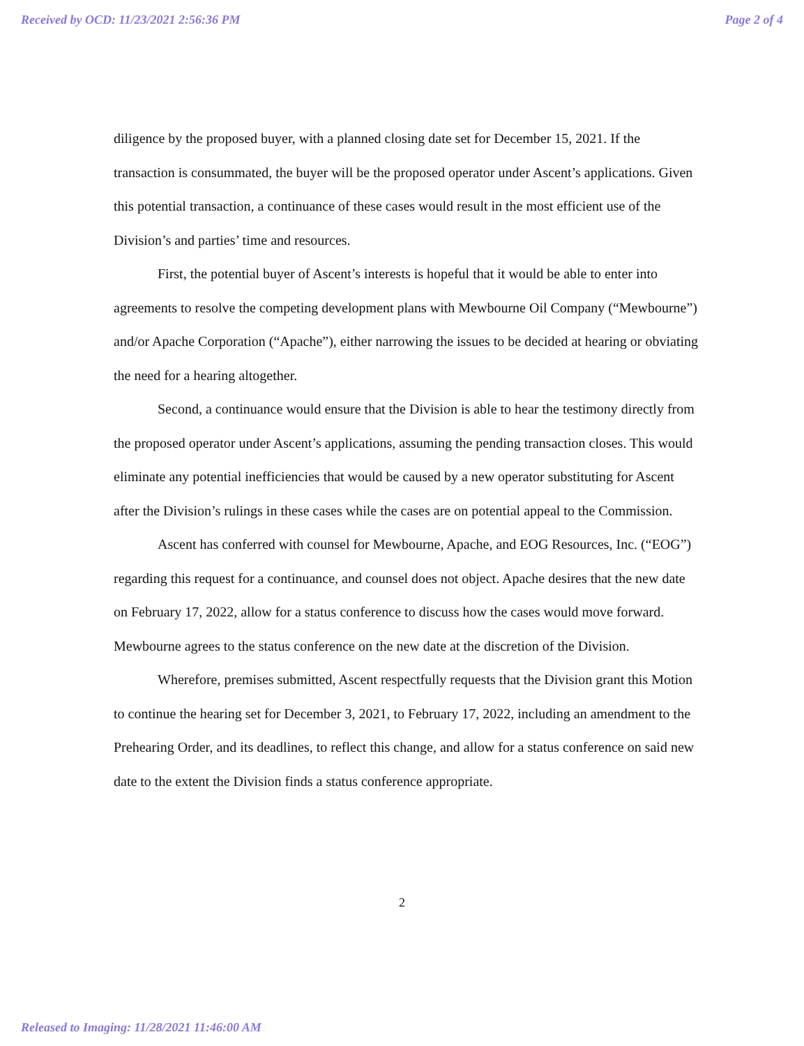Received by OCD: 11/23/2021 2:56:36 PM Page 2 of 4
diligence by the proposed buyer, with a planned closing date set for December 15, 2021. If the transaction is consummated, the buyer will be the proposed operator under Ascent’s applications. Given this potential transaction, a continuance of these cases would result in the most efficient use of the Division’s and parties’ time and resources.
First, the potential buyer of Ascent’s interests is hopeful that it would be able to enter into agreements to resolve the competing development plans with Mewbourne Oil Company (“Mewbourne”) and/or Apache Corporation (“Apache”), either narrowing the issues to be decided at hearing or obviating the need for a hearing altogether.
Second, a continuance would ensure that the Division is able to hear the testimony directly from the proposed operator under Ascent’s applications, assuming the pending transaction closes. This would eliminate any potential inefficiencies that would be caused by a new operator substituting for Ascent after the Division’s rulings in these cases while the cases are on potential appeal to the Commission.
Ascent has conferred with counsel for Mewbourne, Apache, and EOG Resources, Inc. (“EOG”) regarding this request for a continuance, and counsel does not object. Apache desires that the new date on February 17, 2022, allow for a status conference to discuss how the cases would move forward. Mewbourne agrees to the status conference on the new date at the discretion of the Division.
Wherefore, premises submitted, Ascent respectfully requests that the Division grant this Motion to continue the hearing set for December 3, 2021, to February 17, 2022, including an amendment to the Prehearing Order, and its deadlines, to reflect this change, and allow for a status conference on said new date to the extent the Division finds a status conference appropriate.
2
Released to Imaging: 11/28/2021 11:46:00 AM